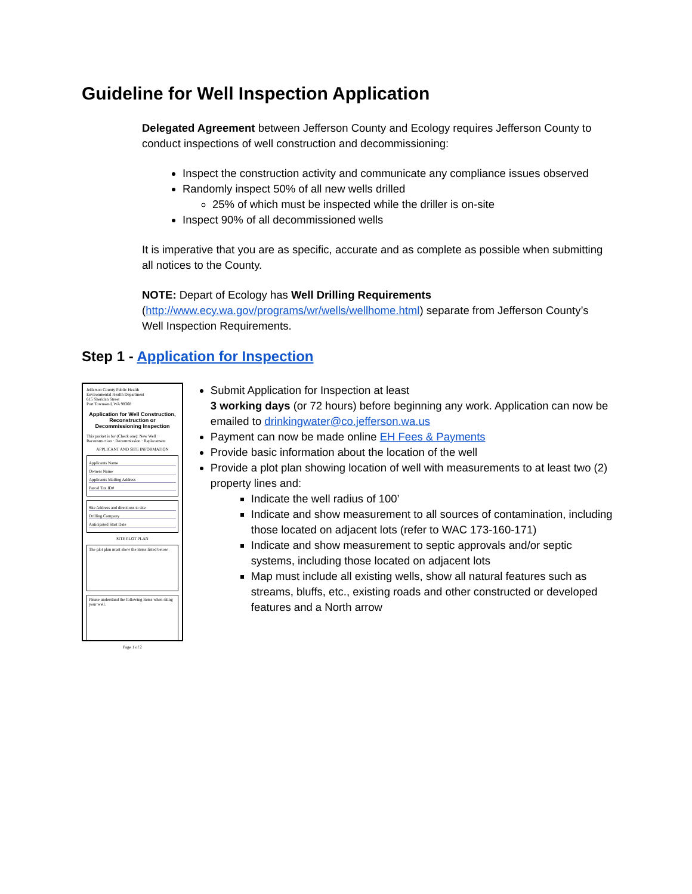Guideline for Well Inspection Application
Delegated Agreement between Jefferson County and Ecology requires Jefferson County to conduct inspections of well construction and decommissioning:
Inspect the construction activity and communicate any compliance issues observed
Randomly inspect 50% of all new wells drilled
25% of which must be inspected while the driller is on-site
Inspect 90% of all decommissioned wells
It is imperative that you are as specific, accurate and as complete as possible when submitting all notices to the County.
NOTE: Depart of Ecology has Well Drilling Requirements (http://www.ecy.wa.gov/programs/wr/wells/wellhome.html) separate from Jefferson County’s Well Inspection Requirements.
Step 1 - Application for Inspection
Jefferson County Public Health
Environmental Health Department
615 Sheridan Street
Port Townsend, WA 98368
Application for Well Construction, Reconstruction or Decommissioning Inspection
This packet is for (Check one): New Well · Reconstruction · Decommission · Replacement
APPLICANT AND SITE INFORMATION
Applicants Name
Owners Name
Applicants Mailing Address
Parcel Tax ID#
Site Address and directions to site
Drilling Company
Anticipated Start Date
SITE PLOT PLAN
The plot plan must show the items listed below.
Please understand the following items when siting your well.
Page 1 of 2
Submit Application for Inspection at least
3 working days (or 72 hours) before beginning any work. Application can now be emailed to drinkingwater@co.jefferson.wa.us
Payment can now be made online EH Fees & Payments
Provide basic information about the location of the well
Provide a plot plan showing location of well with measurements to at least two (2) property lines and:
Indicate the well radius of 100’
Indicate and show measurement to all sources of contamination, including those located on adjacent lots (refer to WAC 173-160-171)
Indicate and show measurement to septic approvals and/or septic systems, including those located on adjacent lots
Map must include all existing wells, show all natural features such as streams, bluffs, etc., existing roads and other constructed or developed features and a North arrow